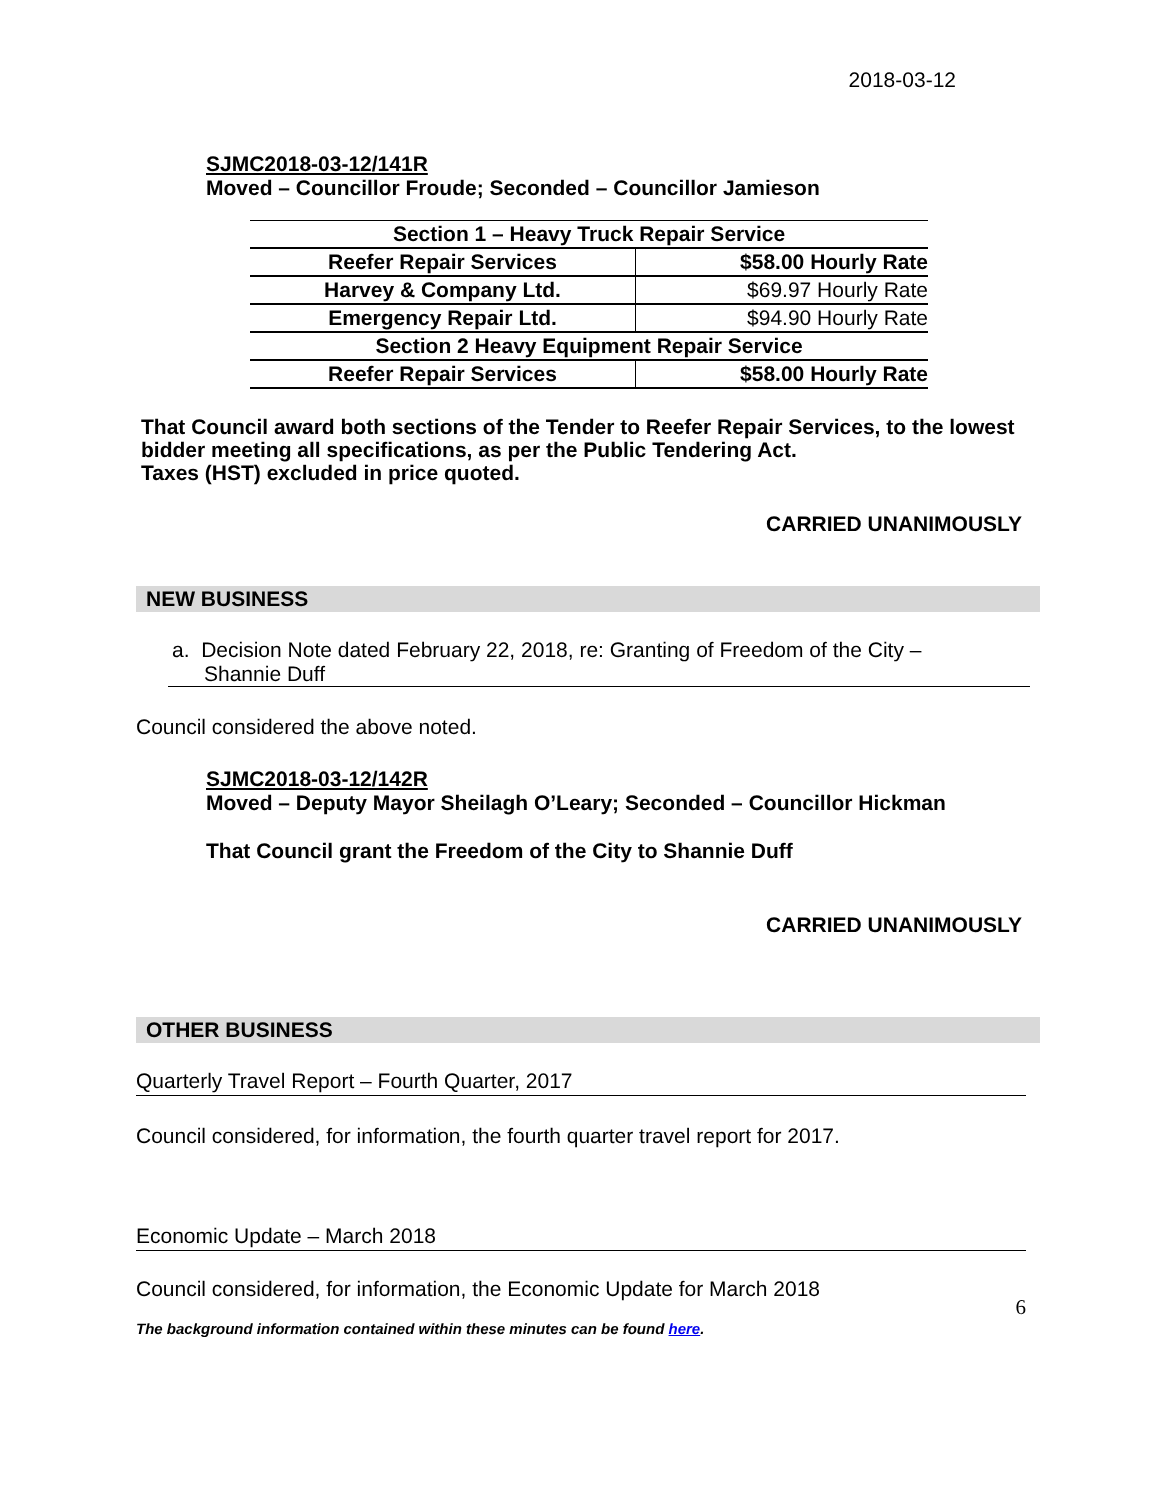2018-03-12
SJMC2018-03-12/141R
Moved – Councillor Froude; Seconded – Councillor Jamieson
| Section 1 – Heavy Truck Repair Service | |
| Reefer Repair Services | $58.00 Hourly Rate |
| Harvey & Company Ltd. | $69.97 Hourly Rate |
| Emergency Repair Ltd. | $94.90 Hourly Rate |
| Section 2 Heavy Equipment Repair Service | |
| Reefer Repair Services | $58.00 Hourly Rate |
That Council award both sections of the Tender to Reefer Repair Services, to the lowest bidder meeting all specifications, as per the Public Tendering Act.
Taxes (HST) excluded in price quoted.
CARRIED UNANIMOUSLY
NEW BUSINESS
a. Decision Note dated February 22, 2018, re: Granting of Freedom of the City –
Shannie Duff
Council considered the above noted.
SJMC2018-03-12/142R
Moved – Deputy Mayor Sheilagh O’Leary; Seconded – Councillor Hickman
That Council grant the Freedom of the City to Shannie Duff
CARRIED UNANIMOUSLY
OTHER BUSINESS
Quarterly Travel Report – Fourth Quarter, 2017
Council considered, for information, the fourth quarter travel report for 2017.
Economic Update – March 2018
Council considered, for information, the Economic Update for March 2018
6
The background information contained within these minutes can be found here.